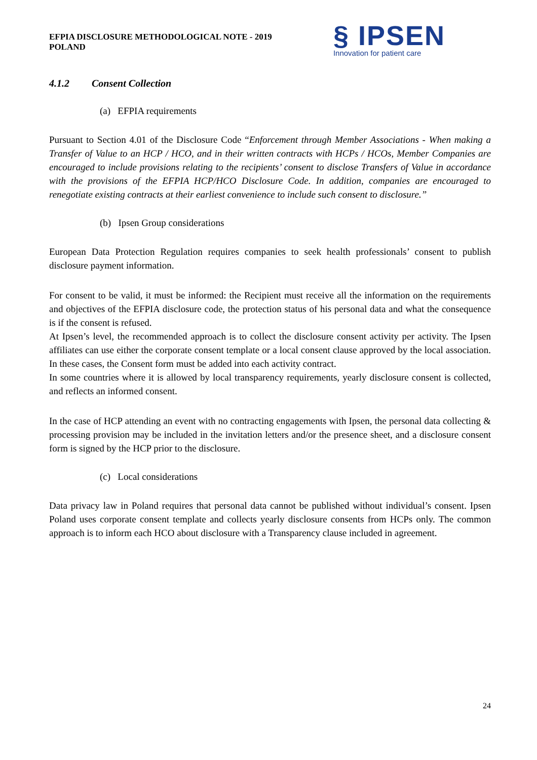EFPIA DISCLOSURE METHODOLOGICAL NOTE - 2019
POLAND
§ IPSEN
Innovation for patient care
4.1.2 Consent Collection
(a) EFPIA requirements
Pursuant to Section 4.01 of the Disclosure Code “Enforcement through Member Associations - When making a Transfer of Value to an HCP / HCO, and in their written contracts with HCPs / HCOs, Member Companies are encouraged to include provisions relating to the recipients’ consent to disclose Transfers of Value in accordance with the provisions of the EFPIA HCP/HCO Disclosure Code. In addition, companies are encouraged to renegotiate existing contracts at their earliest convenience to include such consent to disclosure.”
(b) Ipsen Group considerations
European Data Protection Regulation requires companies to seek health professionals’ consent to publish disclosure payment information.
For consent to be valid, it must be informed: the Recipient must receive all the information on the requirements and objectives of the EFPIA disclosure code, the protection status of his personal data and what the consequence is if the consent is refused.
At Ipsen’s level, the recommended approach is to collect the disclosure consent activity per activity. The Ipsen affiliates can use either the corporate consent template or a local consent clause approved by the local association. In these cases, the Consent form must be added into each activity contract.
In some countries where it is allowed by local transparency requirements, yearly disclosure consent is collected, and reflects an informed consent.
In the case of HCP attending an event with no contracting engagements with Ipsen, the personal data collecting & processing provision may be included in the invitation letters and/or the presence sheet, and a disclosure consent form is signed by the HCP prior to the disclosure.
(c) Local considerations
Data privacy law in Poland requires that personal data cannot be published without individual’s consent. Ipsen Poland uses corporate consent template and collects yearly disclosure consents from HCPs only. The common approach is to inform each HCO about disclosure with a Transparency clause included in agreement.
24